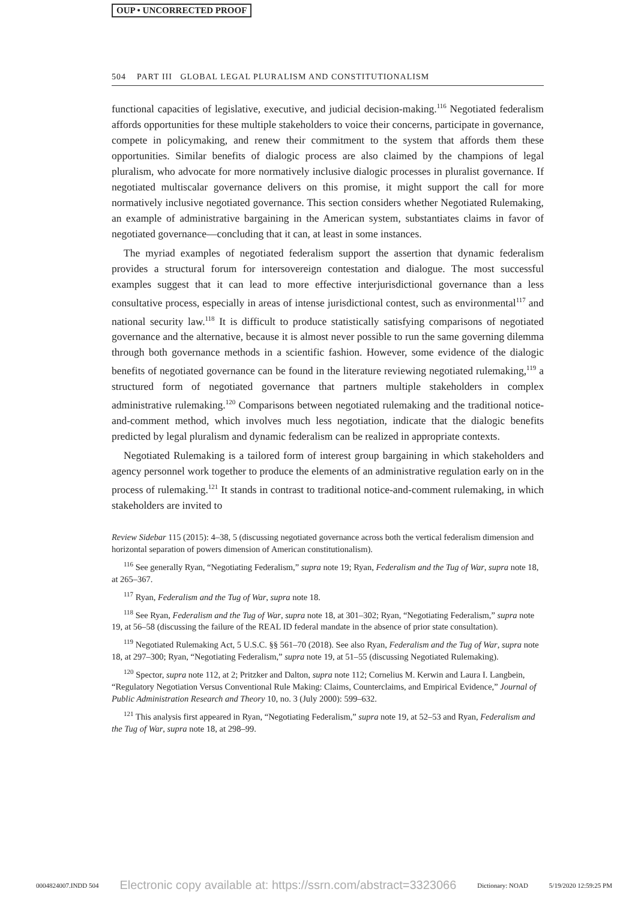OUP • UNCORRECTED PROOF
504 PART III GLOBAL LEGAL PLURALISM AND CONSTITUTIONALISM
functional capacities of legislative, executive, and judicial decision-making.<sup>116</sup> Negotiated federalism affords opportunities for these multiple stakeholders to voice their concerns, participate in governance, compete in policymaking, and renew their commitment to the system that affords them these opportunities. Similar benefits of dialogic process are also claimed by the champions of legal pluralism, who advocate for more normatively inclusive dialogic processes in pluralist governance. If negotiated multiscalar governance delivers on this promise, it might support the call for more normatively inclusive negotiated governance. This section considers whether Negotiated Rulemaking, an example of administrative bargaining in the American system, substantiates claims in favor of negotiated governance—concluding that it can, at least in some instances.
The myriad examples of negotiated federalism support the assertion that dynamic federalism provides a structural forum for intersovereign contestation and dialogue. The most successful examples suggest that it can lead to more effective interjurisdictional governance than a less consultative process, especially in areas of intense jurisdictional contest, such as environmental<sup>117</sup> and national security law.<sup>118</sup> It is difficult to produce statistically satisfying comparisons of negotiated governance and the alternative, because it is almost never possible to run the same governing dilemma through both governance methods in a scientific fashion. However, some evidence of the dialogic benefits of negotiated governance can be found in the literature reviewing negotiated rulemaking,<sup>119</sup> a structured form of negotiated governance that partners multiple stakeholders in complex administrative rulemaking.<sup>120</sup> Comparisons between negotiated rulemaking and the traditional notice-and-comment method, which involves much less negotiation, indicate that the dialogic benefits predicted by legal pluralism and dynamic federalism can be realized in appropriate contexts.
Negotiated Rulemaking is a tailored form of interest group bargaining in which stakeholders and agency personnel work together to produce the elements of an administrative regulation early on in the process of rulemaking.<sup>121</sup> It stands in contrast to traditional notice-and-comment rulemaking, in which stakeholders are invited to
Review Sidebar 115 (2015): 4–38, 5 (discussing negotiated governance across both the vertical federalism dimension and horizontal separation of powers dimension of American constitutionalism).
<sup>116</sup> See generally Ryan, “Negotiating Federalism,” supra note 19; Ryan, Federalism and the Tug of War, supra note 18, at 265–367.
<sup>117</sup> Ryan, Federalism and the Tug of War, supra note 18.
<sup>118</sup> See Ryan, Federalism and the Tug of War, supra note 18, at 301–302; Ryan, “Negotiating Federalism,” supra note 19, at 56–58 (discussing the failure of the REAL ID federal mandate in the absence of prior state consultation).
<sup>119</sup> Negotiated Rulemaking Act, 5 U.S.C. §§ 561–70 (2018). See also Ryan, Federalism and the Tug of War, supra note 18, at 297–300; Ryan, “Negotiating Federalism,” supra note 19, at 51–55 (discussing Negotiated Rulemaking).
<sup>120</sup> Spector, supra note 112, at 2; Pritzker and Dalton, supra note 112; Cornelius M. Kerwin and Laura I. Langbein, “Regulatory Negotiation Versus Conventional Rule Making: Claims, Counterclaims, and Empirical Evidence,” Journal of Public Administration Research and Theory 10, no. 3 (July 2000): 599–632.
<sup>121</sup> This analysis first appeared in Ryan, “Negotiating Federalism,” supra note 19, at 52–53 and Ryan, Federalism and the Tug of War, supra note 18, at 298–99.
0004824007.INDD 504 Electronic copy available at: https://ssrn.com/abstract=3323066 Dictionary: NOAD 5/19/2020 12:59:25 PM